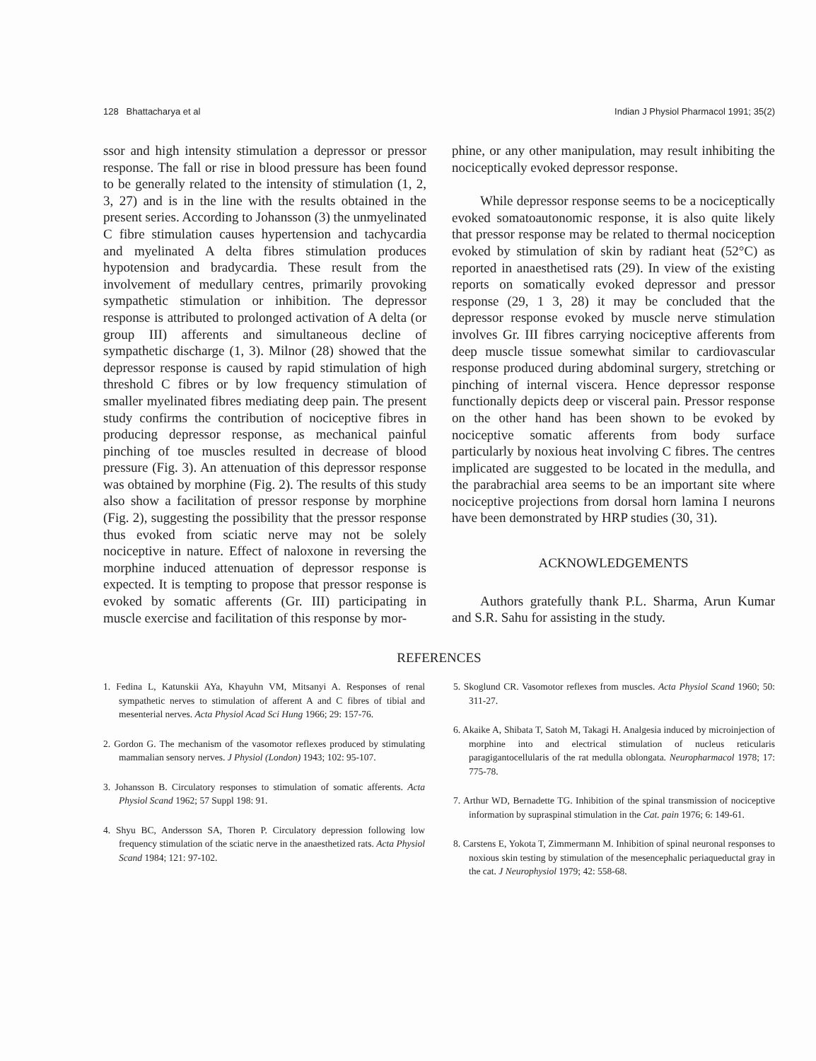128 Bhattacharya et al Indian J Physiol Pharmacol 1991; 35(2)
ssor and high intensity stimulation a depressor or pressor response. The fall or rise in blood pressure has been found to be generally related to the intensity of stimulation (1, 2, 3, 27) and is in the line with the results obtained in the present series. According to Johansson (3) the unmyelinated C fibre stimulation causes hypertension and tachycardia and myelinated A delta fibres stimulation produces hypotension and bradycardia. These result from the involvement of medullary centres, primarily provoking sympathetic stimulation or inhibition. The depressor response is attributed to prolonged activation of A delta (or group III) afferents and simultaneous decline of sympathetic discharge (1, 3). Milnor (28) showed that the depressor response is caused by rapid stimulation of high threshold C fibres or by low frequency stimulation of smaller myelinated fibres mediating deep pain. The present study confirms the contribution of nociceptive fibres in producing depressor response, as mechanical painful pinching of toe muscles resulted in decrease of blood pressure (Fig. 3). An attenuation of this depressor response was obtained by morphine (Fig. 2). The results of this study also show a facilitation of pressor response by morphine (Fig. 2), suggesting the possibility that the pressor response thus evoked from sciatic nerve may not be solely nociceptive in nature. Effect of naloxone in reversing the morphine induced attenuation of depressor response is expected. It is tempting to propose that pressor response is evoked by somatic afferents (Gr. III) participating in muscle exercise and facilitation of this response by mor-
phine, or any other manipulation, may result inhibiting the nociceptically evoked depressor response.
While depressor response seems to be a nociceptically evoked somatoautonomic response, it is also quite likely that pressor response may be related to thermal nociception evoked by stimulation of skin by radiant heat (52°C) as reported in anaesthetised rats (29). In view of the existing reports on somatically evoked depressor and pressor response (29, 1 3, 28) it may be concluded that the depressor response evoked by muscle nerve stimulation involves Gr. III fibres carrying nociceptive afferents from deep muscle tissue somewhat similar to cardiovascular response produced during abdominal surgery, stretching or pinching of internal viscera. Hence depressor response functionally depicts deep or visceral pain. Pressor response on the other hand has been shown to be evoked by nociceptive somatic afferents from body surface particularly by noxious heat involving C fibres. The centres implicated are suggested to be located in the medulla, and the parabrachial area seems to be an important site where nociceptive projections from dorsal horn lamina I neurons have been demonstrated by HRP studies (30, 31).
ACKNOWLEDGEMENTS
Authors gratefully thank P.L. Sharma, Arun Kumar and S.R. Sahu for assisting in the study.
REFERENCES
1. Fedina L, Katunskii AYa, Khayuhn VM, Mitsanyi A. Responses of renal sympathetic nerves to stimulation of afferent A and C fibres of tibial and mesenterial nerves. Acta Physiol Acad Sci Hung 1966; 29: 157-76.
2. Gordon G. The mechanism of the vasomotor reflexes produced by stimulating mammalian sensory nerves. J Physiol (London) 1943; 102: 95-107.
3. Johansson B. Circulatory responses to stimulation of somatic afferents. Acta Physiol Scand 1962; 57 Suppl 198: 91.
4. Shyu BC, Andersson SA, Thoren P. Circulatory depression following low frequency stimulation of the sciatic nerve in the anaesthetized rats. Acta Physiol Scand 1984; 121: 97-102.
5. Skoglund CR. Vasomotor reflexes from muscles. Acta Physiol Scand 1960; 50: 311-27.
6. Akaike A, Shibata T, Satoh M, Takagi H. Analgesia induced by microinjection of morphine into and electrical stimulation of nucleus reticularis paragigantocellularis of the rat medulla oblongata. Neuropharmacol 1978; 17: 775-78.
7. Arthur WD, Bernadette TG. Inhibition of the spinal transmission of nociceptive information by supraspinal stimulation in the Cat. pain 1976; 6: 149-61.
8. Carstens E, Yokota T, Zimmermann M. Inhibition of spinal neuronal responses to noxious skin testing by stimulation of the mesencephalic periaqueductal gray in the cat. J Neurophysiol 1979; 42: 558-68.